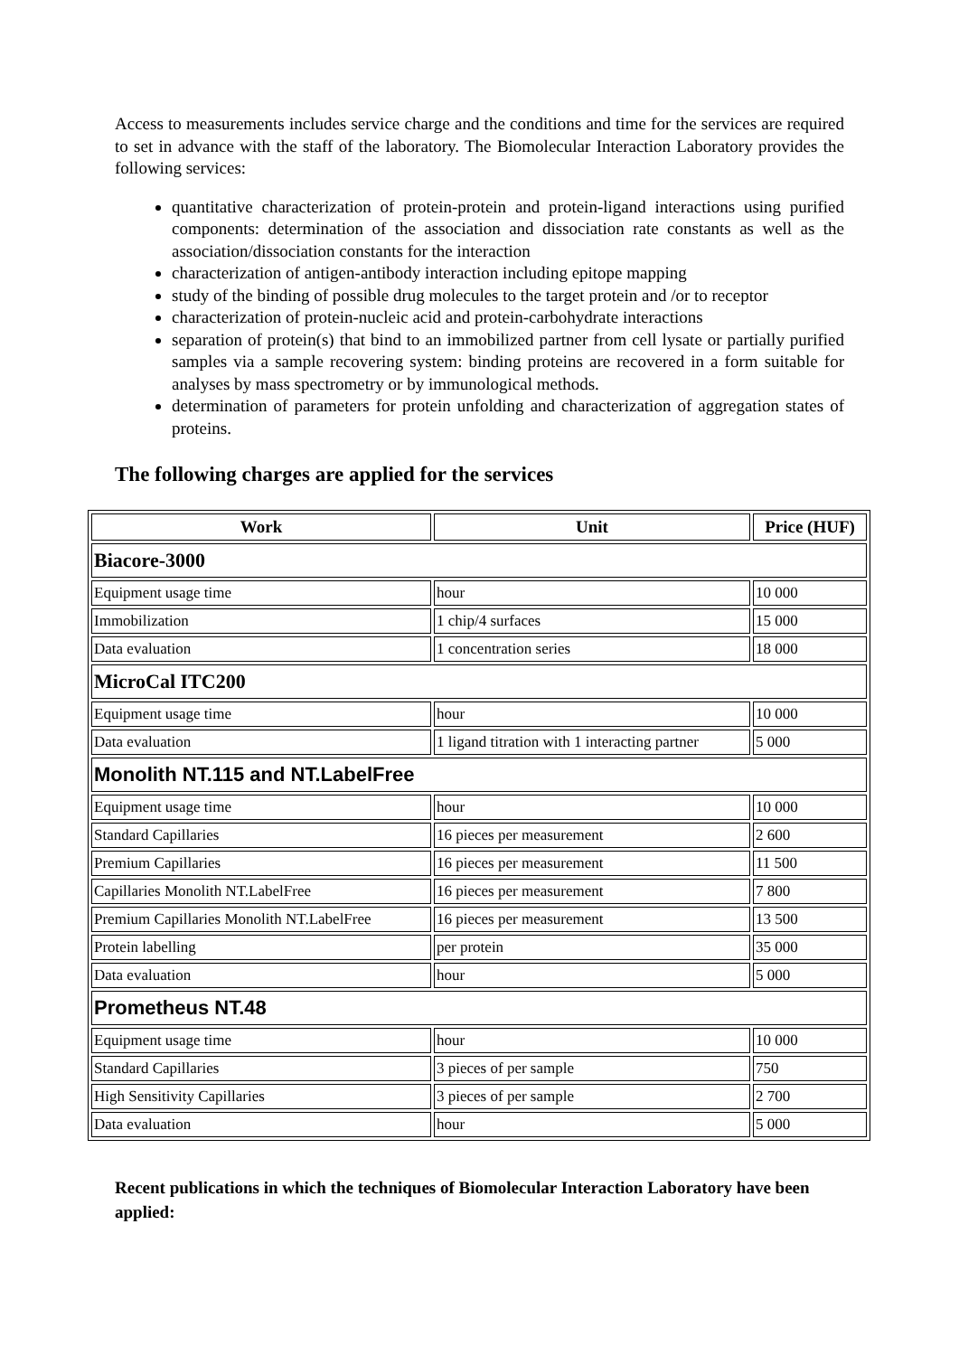Access to measurements includes service charge and the conditions and time for the services are required to set in advance with the staff of the laboratory. The Biomolecular Interaction Laboratory provides the following services:
quantitative characterization of protein-protein and protein-ligand interactions using purified components: determination of the association and dissociation rate constants as well as the association/dissociation constants for the interaction
characterization of antigen-antibody interaction including epitope mapping
study of the binding of possible drug molecules to the target protein and /or to receptor
characterization of protein-nucleic acid and protein-carbohydrate interactions
separation of protein(s) that bind to an immobilized partner from cell lysate or partially purified samples via a sample recovering system: binding proteins are recovered in a form suitable for analyses by mass spectrometry or by immunological methods.
determination of parameters for protein unfolding and characterization of aggregation states of proteins.
The following charges are applied for the services
| Work | Unit | Price (HUF) |
| --- | --- | --- |
| Biacore-3000 | | |
| Equipment usage time | hour | 10 000 |
| Immobilization | 1 chip/4 surfaces | 15 000 |
| Data evaluation | 1 concentration series | 18 000 |
| MicroCal ITC200 | | |
| Equipment usage time | hour | 10 000 |
| Data evaluation | 1 ligand titration with 1 interacting partner | 5 000 |
| Monolith NT.115 and NT.LabelFree | | |
| Equipment usage time | hour | 10 000 |
| Standard Capillaries | 16 pieces per measurement | 2 600 |
| Premium Capillaries | 16 pieces per measurement | 11 500 |
| Capillaries Monolith NT.LabelFree | 16 pieces per measurement | 7 800 |
| Premium Capillaries Monolith NT.LabelFree | 16 pieces per measurement | 13 500 |
| Protein labelling | per protein | 35 000 |
| Data evaluation | hour | 5 000 |
| Prometheus NT.48 | | |
| Equipment usage time | hour | 10 000 |
| Standard Capillaries | 3 pieces of per sample | 750 |
| High Sensitivity Capillaries | 3 pieces of per sample | 2 700 |
| Data evaluation | hour | 5 000 |
Recent publications in which the techniques of Biomolecular Interaction Laboratory have been applied: